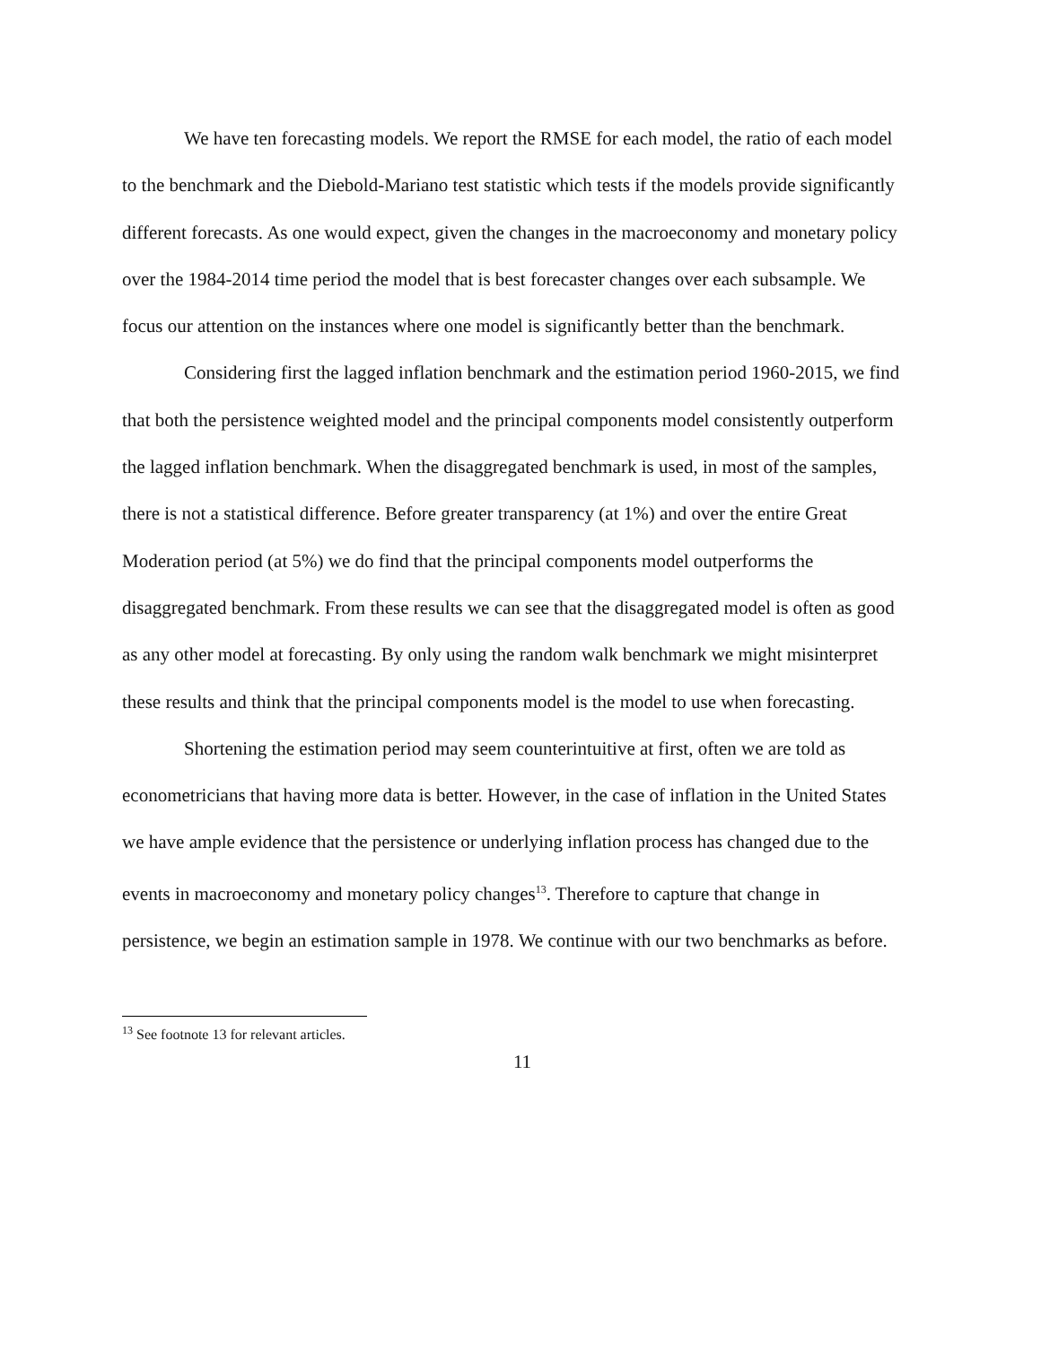We have ten forecasting models. We report the RMSE for each model, the ratio of each model to the benchmark and the Diebold-Mariano test statistic which tests if the models provide significantly different forecasts. As one would expect, given the changes in the macroeconomy and monetary policy over the 1984-2014 time period the model that is best forecaster changes over each subsample. We focus our attention on the instances where one model is significantly better than the benchmark.
Considering first the lagged inflation benchmark and the estimation period 1960-2015, we find that both the persistence weighted model and the principal components model consistently outperform the lagged inflation benchmark. When the disaggregated benchmark is used, in most of the samples, there is not a statistical difference. Before greater transparency (at 1%) and over the entire Great Moderation period (at 5%) we do find that the principal components model outperforms the disaggregated benchmark. From these results we can see that the disaggregated model is often as good as any other model at forecasting. By only using the random walk benchmark we might misinterpret these results and think that the principal components model is the model to use when forecasting.
Shortening the estimation period may seem counterintuitive at first, often we are told as econometricians that having more data is better. However, in the case of inflation in the United States we have ample evidence that the persistence or underlying inflation process has changed due to the events in macroeconomy and monetary policy changes<sup>13</sup>. Therefore to capture that change in persistence, we begin an estimation sample in 1978. We continue with our two benchmarks as before.
<sup>13</sup> See footnote 13 for relevant articles.
11